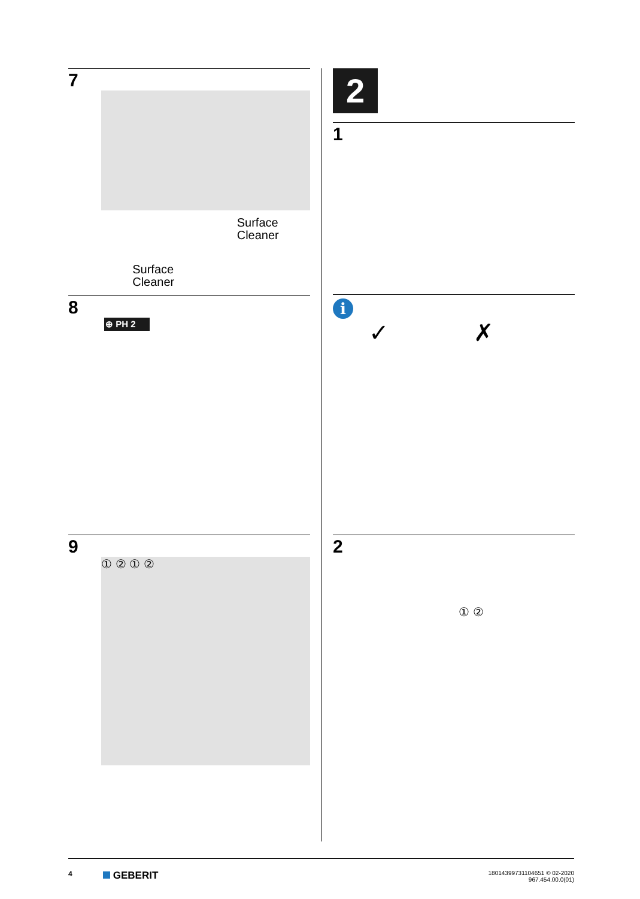7
Surface
Cleaner
Surface
Cleaner
8
⊕ PH 2
9
① ② ① ②
2
1
i
✓ ✗
2
① ②
4
GEBERIT
18014399731104651 © 02-2020
967.454.00.0(01)